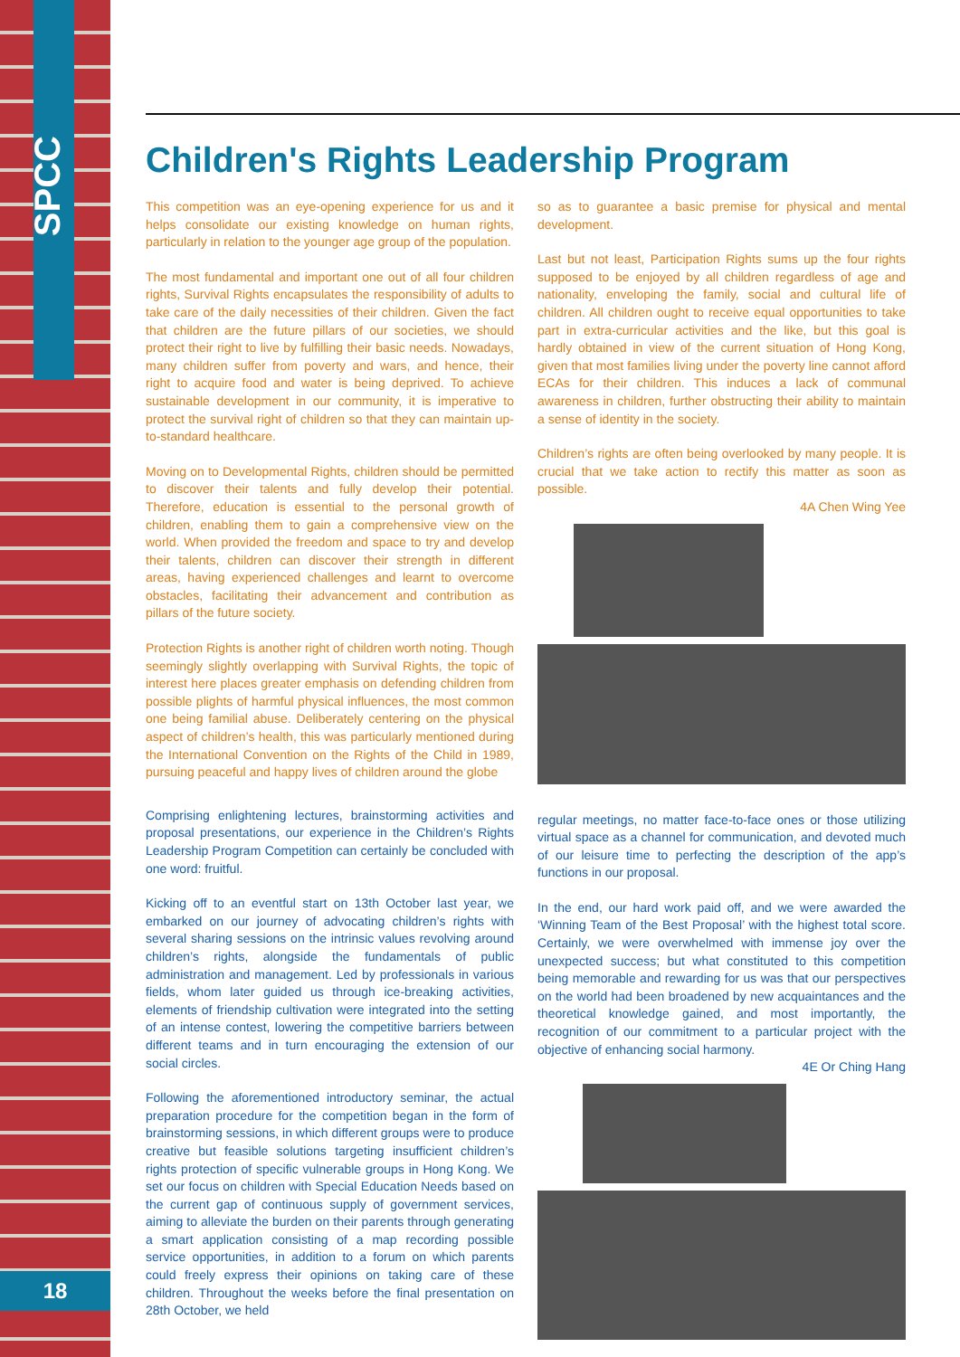SPCC
18
Children's Rights Leadership Program
This competition was an eye-opening experience for us and it helps consolidate our existing knowledge on human rights, particularly in relation to the younger age group of the population.
The most fundamental and important one out of all four children rights, Survival Rights encapsulates the responsibility of adults to take care of the daily necessities of their children. Given the fact that children are the future pillars of our societies, we should protect their right to live by fulfilling their basic needs. Nowadays, many children suffer from poverty and wars, and hence, their right to acquire food and water is being deprived. To achieve sustainable development in our community, it is imperative to protect the survival right of children so that they can maintain up-to-standard healthcare.
Moving on to Developmental Rights, children should be permitted to discover their talents and fully develop their potential. Therefore, education is essential to the personal growth of children, enabling them to gain a comprehensive view on the world. When provided the freedom and space to try and develop their talents, children can discover their strength in different areas, having experienced challenges and learnt to overcome obstacles, facilitating their advancement and contribution as pillars of the future society.
Protection Rights is another right of children worth noting. Though seemingly slightly overlapping with Survival Rights, the topic of interest here places greater emphasis on defending children from possible plights of harmful physical influences, the most common one being familial abuse. Deliberately centering on the physical aspect of children’s health, this was particularly mentioned during the International Convention on the Rights of the Child in 1989, pursuing peaceful and happy lives of children around the globe
Comprising enlightening lectures, brainstorming activities and proposal presentations, our experience in the Children’s Rights Leadership Program Competition can certainly be concluded with one word: fruitful.
Kicking off to an eventful start on 13th October last year, we embarked on our journey of advocating children’s rights with several sharing sessions on the intrinsic values revolving around children’s rights, alongside the fundamentals of public administration and management. Led by professionals in various fields, whom later guided us through ice-breaking activities, elements of friendship cultivation were integrated into the setting of an intense contest, lowering the competitive barriers between different teams and in turn encouraging the extension of our social circles.
Following the aforementioned introductory seminar, the actual preparation procedure for the competition began in the form of brainstorming sessions, in which different groups were to produce creative but feasible solutions targeting insufficient children’s rights protection of specific vulnerable groups in Hong Kong. We set our focus on children with Special Education Needs based on the current gap of continuous supply of government services, aiming to alleviate the burden on their parents through generating a smart application consisting of a map recording possible service opportunities, in addition to a forum on which parents could freely express their opinions on taking care of these children. Throughout the weeks before the final presentation on 28th October, we held
so as to guarantee a basic premise for physical and mental development.
Last but not least, Participation Rights sums up the four rights supposed to be enjoyed by all children regardless of age and nationality, enveloping the family, social and cultural life of children. All children ought to receive equal opportunities to take part in extra-curricular activities and the like, but this goal is hardly obtained in view of the current situation of Hong Kong, given that most families living under the poverty line cannot afford ECAs for their children. This induces a lack of communal awareness in children, further obstructing their ability to maintain a sense of identity in the society.
Children’s rights are often being overlooked by many people. It is crucial that we take action to rectify this matter as soon as possible.
4A Chen Wing Yee
regular meetings, no matter face-to-face ones or those utilizing virtual space as a channel for communication, and devoted much of our leisure time to perfecting the description of the app’s functions in our proposal.
In the end, our hard work paid off, and we were awarded the ‘Winning Team of the Best Proposal’ with the highest total score. Certainly, we were overwhelmed with immense joy over the unexpected success; but what constituted to this competition being memorable and rewarding for us was that our perspectives on the world had been broadened by new acquaintances and the theoretical knowledge gained, and most importantly, the recognition of our commitment to a particular project with the objective of enhancing social harmony.
4E Or Ching Hang